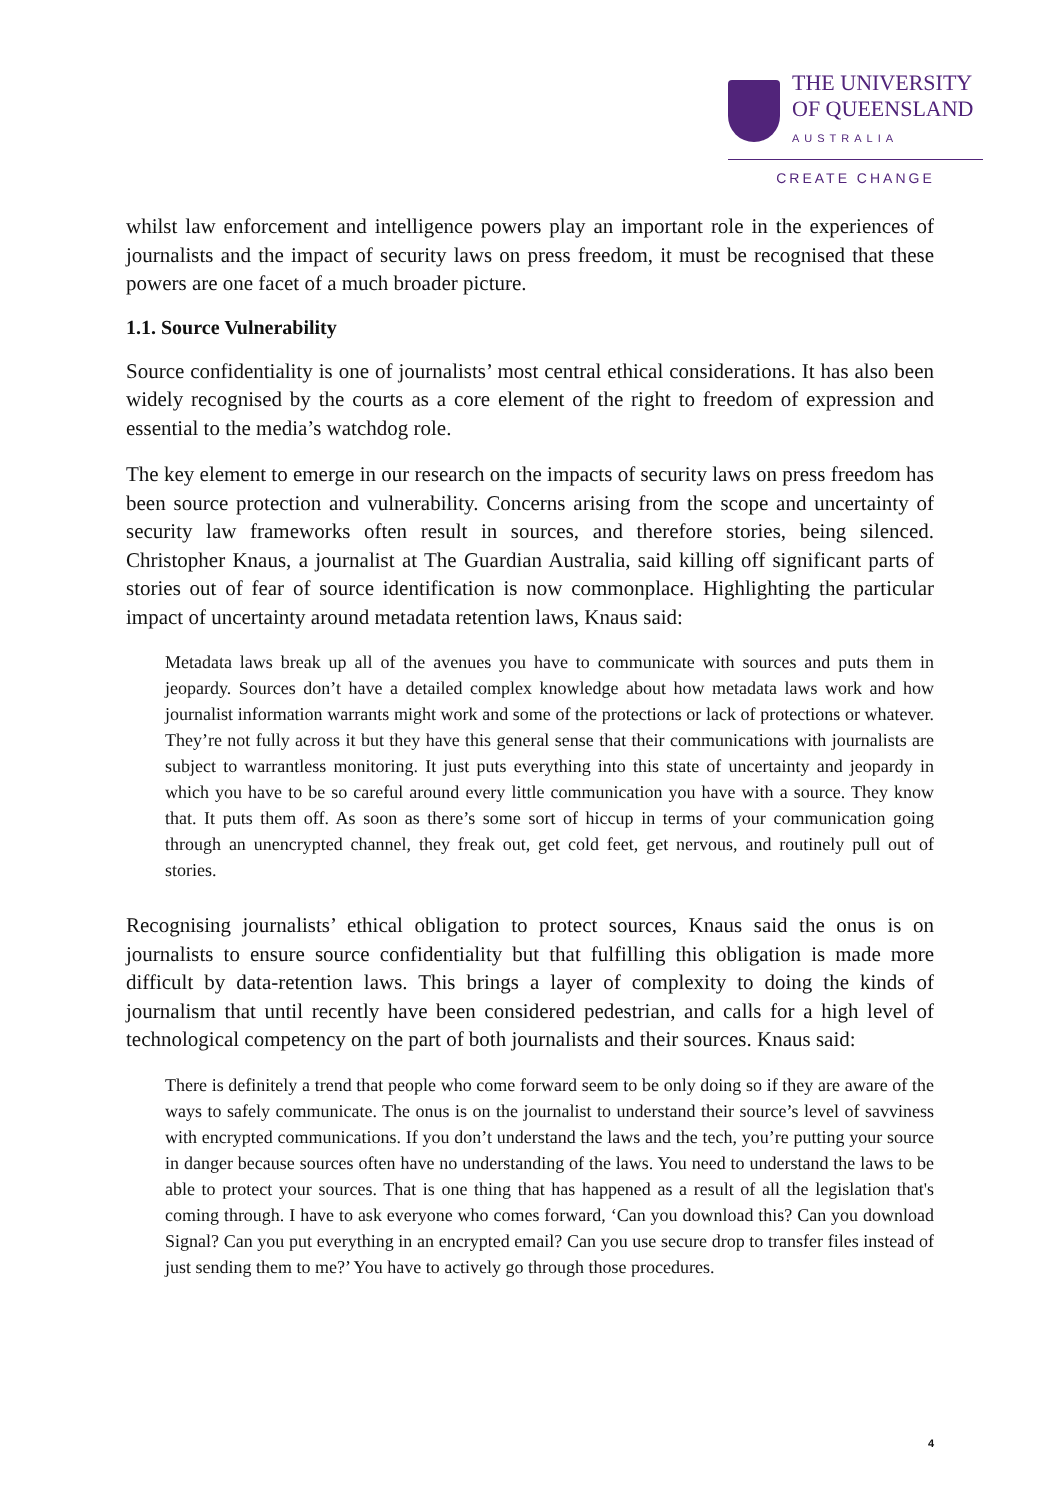THE UNIVERSITY
OF QUEENSLAND
AUSTRALIA
CREATE CHANGE
whilst law enforcement and intelligence powers play an important role in the experiences of journalists and the impact of security laws on press freedom, it must be recognised that these powers are one facet of a much broader picture.
1.1. Source Vulnerability
Source confidentiality is one of journalists’ most central ethical considerations. It has also been widely recognised by the courts as a core element of the right to freedom of expression and essential to the media’s watchdog role.
The key element to emerge in our research on the impacts of security laws on press freedom has been source protection and vulnerability. Concerns arising from the scope and uncertainty of security law frameworks often result in sources, and therefore stories, being silenced. Christopher Knaus, a journalist at The Guardian Australia, said killing off significant parts of stories out of fear of source identification is now commonplace. Highlighting the particular impact of uncertainty around metadata retention laws, Knaus said:
Metadata laws break up all of the avenues you have to communicate with sources and puts them in jeopardy. Sources don’t have a detailed complex knowledge about how metadata laws work and how journalist information warrants might work and some of the protections or lack of protections or whatever. They’re not fully across it but they have this general sense that their communications with journalists are subject to warrantless monitoring. It just puts everything into this state of uncertainty and jeopardy in which you have to be so careful around every little communication you have with a source. They know that. It puts them off. As soon as there’s some sort of hiccup in terms of your communication going through an unencrypted channel, they freak out, get cold feet, get nervous, and routinely pull out of stories.
Recognising journalists’ ethical obligation to protect sources, Knaus said the onus is on journalists to ensure source confidentiality but that fulfilling this obligation is made more difficult by data-retention laws. This brings a layer of complexity to doing the kinds of journalism that until recently have been considered pedestrian, and calls for a high level of technological competency on the part of both journalists and their sources. Knaus said:
There is definitely a trend that people who come forward seem to be only doing so if they are aware of the ways to safely communicate. The onus is on the journalist to understand their source’s level of savviness with encrypted communications. If you don’t understand the laws and the tech, you’re putting your source in danger because sources often have no understanding of the laws. You need to understand the laws to be able to protect your sources. That is one thing that has happened as a result of all the legislation that's coming through. I have to ask everyone who comes forward, ‘Can you download this? Can you download Signal? Can you put everything in an encrypted email? Can you use secure drop to transfer files instead of just sending them to me?’ You have to actively go through those procedures.
4